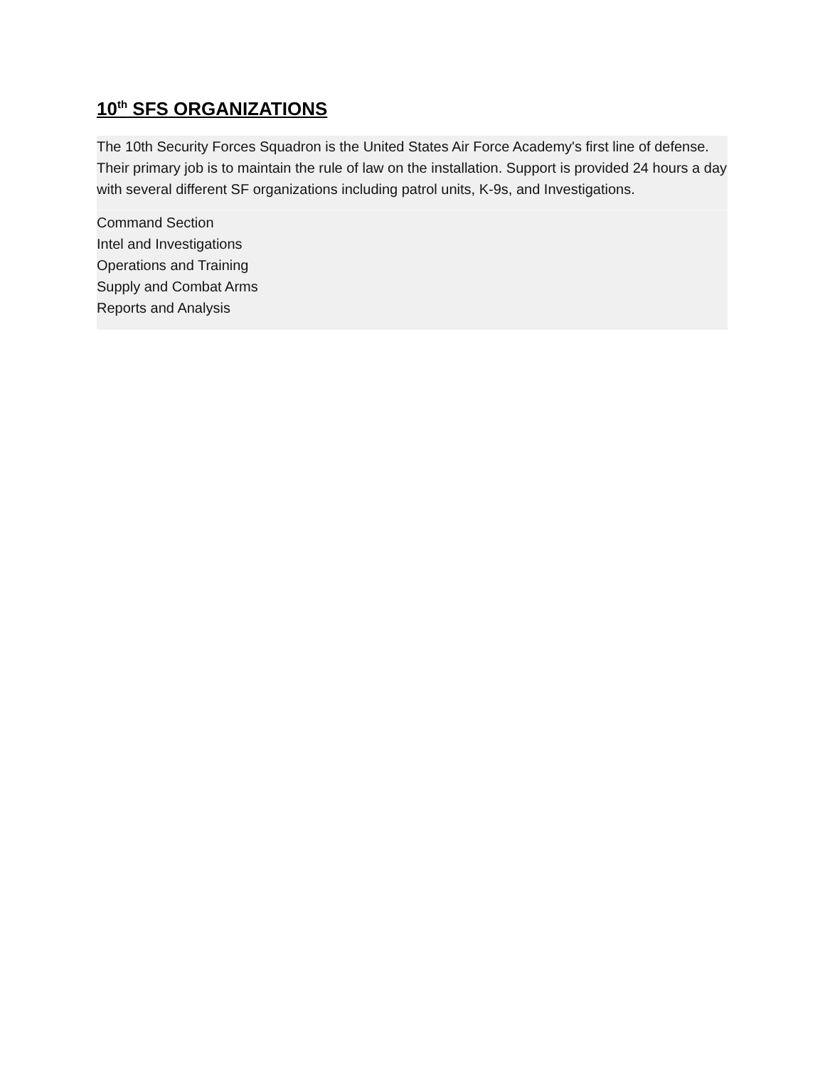10<sup>th</sup> SFS ORGANIZATIONS
The 10th Security Forces Squadron is the United States Air Force Academy's first line of defense. Their primary job is to maintain the rule of law on the installation. Support is provided 24 hours a day with several different SF organizations including patrol units, K-9s, and Investigations.
Command Section
Intel and Investigations
Operations and Training
Supply and Combat Arms
Reports and Analysis